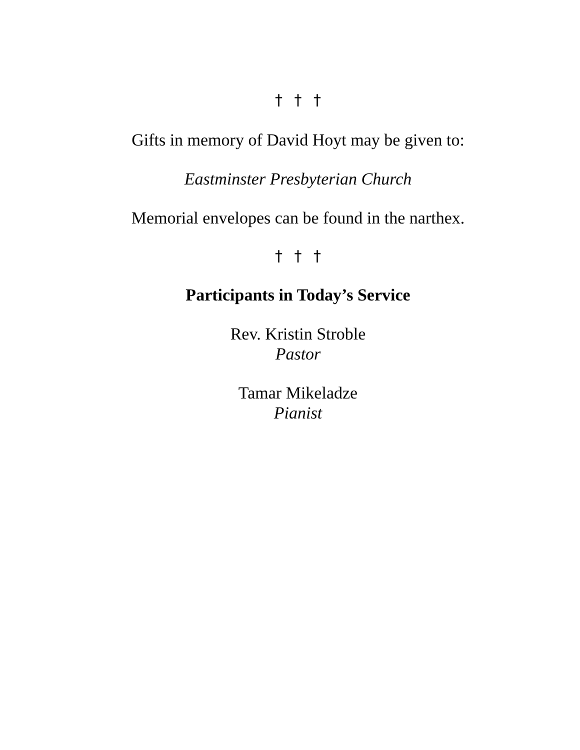† † †
Gifts in memory of David Hoyt may be given to:
Eastminster Presbyterian Church
Memorial envelopes can be found in the narthex.
† † †
Participants in Today’s Service
Rev. Kristin Stroble
Pastor
Tamar Mikeladze
Pianist